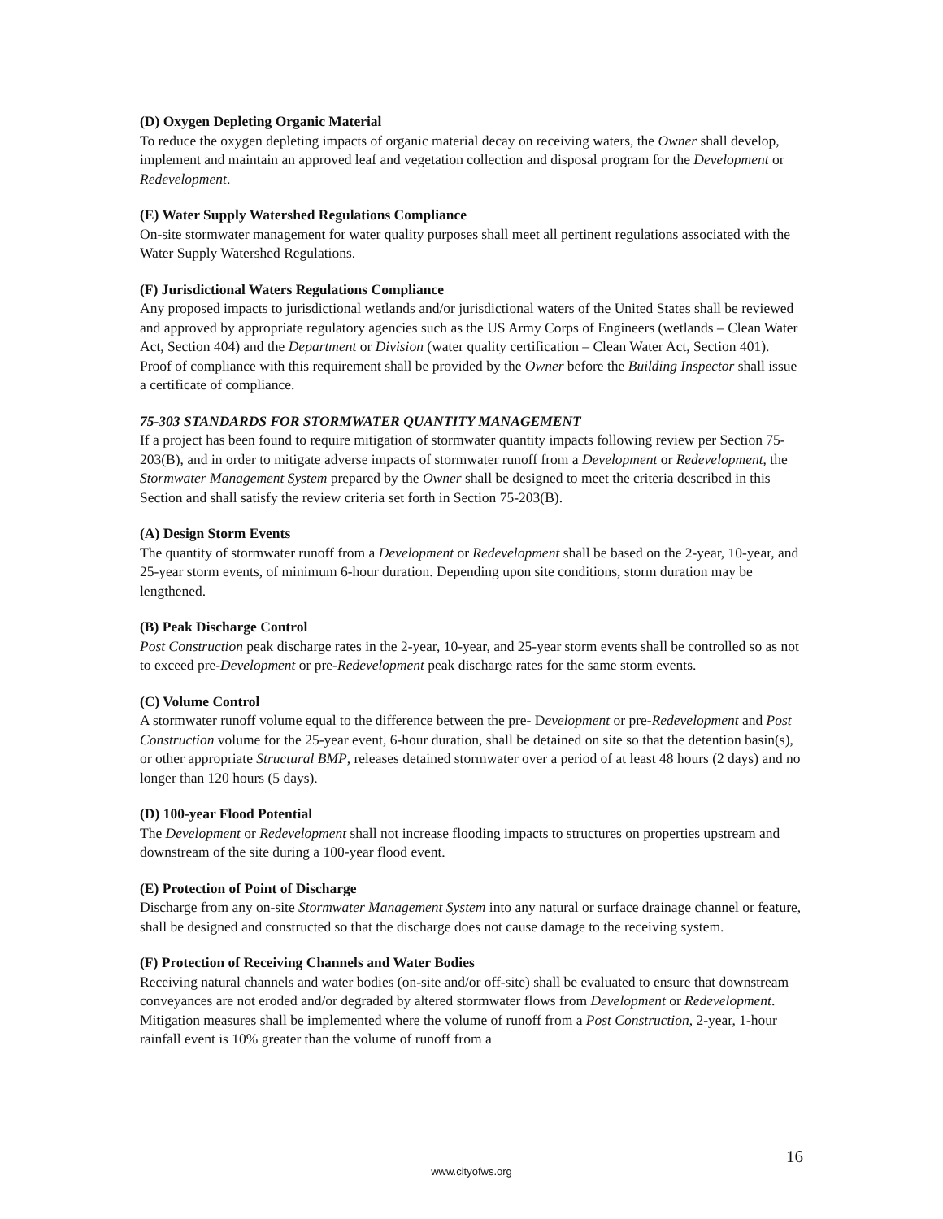(D) Oxygen Depleting Organic Material
To reduce the oxygen depleting impacts of organic material decay on receiving waters, the Owner shall develop, implement and maintain an approved leaf and vegetation collection and disposal program for the Development or Redevelopment.
(E) Water Supply Watershed Regulations Compliance
On-site stormwater management for water quality purposes shall meet all pertinent regulations associated with the Water Supply Watershed Regulations.
(F) Jurisdictional Waters Regulations Compliance
Any proposed impacts to jurisdictional wetlands and/or jurisdictional waters of the United States shall be reviewed and approved by appropriate regulatory agencies such as the US Army Corps of Engineers (wetlands – Clean Water Act, Section 404) and the Department or Division (water quality certification – Clean Water Act, Section 401). Proof of compliance with this requirement shall be provided by the Owner before the Building Inspector shall issue a certificate of compliance.
75-303 STANDARDS FOR STORMWATER QUANTITY MANAGEMENT
If a project has been found to require mitigation of stormwater quantity impacts following review per Section 75-203(B), and in order to mitigate adverse impacts of stormwater runoff from a Development or Redevelopment, the Stormwater Management System prepared by the Owner shall be designed to meet the criteria described in this Section and shall satisfy the review criteria set forth in Section 75-203(B).
(A) Design Storm Events
The quantity of stormwater runoff from a Development or Redevelopment shall be based on the 2-year, 10-year, and 25-year storm events, of minimum 6-hour duration. Depending upon site conditions, storm duration may be lengthened.
(B) Peak Discharge Control
Post Construction peak discharge rates in the 2-year, 10-year, and 25-year storm events shall be controlled so as not to exceed pre-Development or pre-Redevelopment peak discharge rates for the same storm events.
(C) Volume Control
A stormwater runoff volume equal to the difference between the pre- Development or pre-Redevelopment and Post Construction volume for the 25-year event, 6-hour duration, shall be detained on site so that the detention basin(s), or other appropriate Structural BMP, releases detained stormwater over a period of at least 48 hours (2 days) and no longer than 120 hours (5 days).
(D) 100-year Flood Potential
The Development or Redevelopment shall not increase flooding impacts to structures on properties upstream and downstream of the site during a 100-year flood event.
(E) Protection of Point of Discharge
Discharge from any on-site Stormwater Management System into any natural or surface drainage channel or feature, shall be designed and constructed so that the discharge does not cause damage to the receiving system.
(F) Protection of Receiving Channels and Water Bodies
Receiving natural channels and water bodies (on-site and/or off-site) shall be evaluated to ensure that downstream conveyances are not eroded and/or degraded by altered stormwater flows from Development or Redevelopment. Mitigation measures shall be implemented where the volume of runoff from a Post Construction, 2-year, 1-hour rainfall event is 10% greater than the volume of runoff from a
16
www.cityofws.org